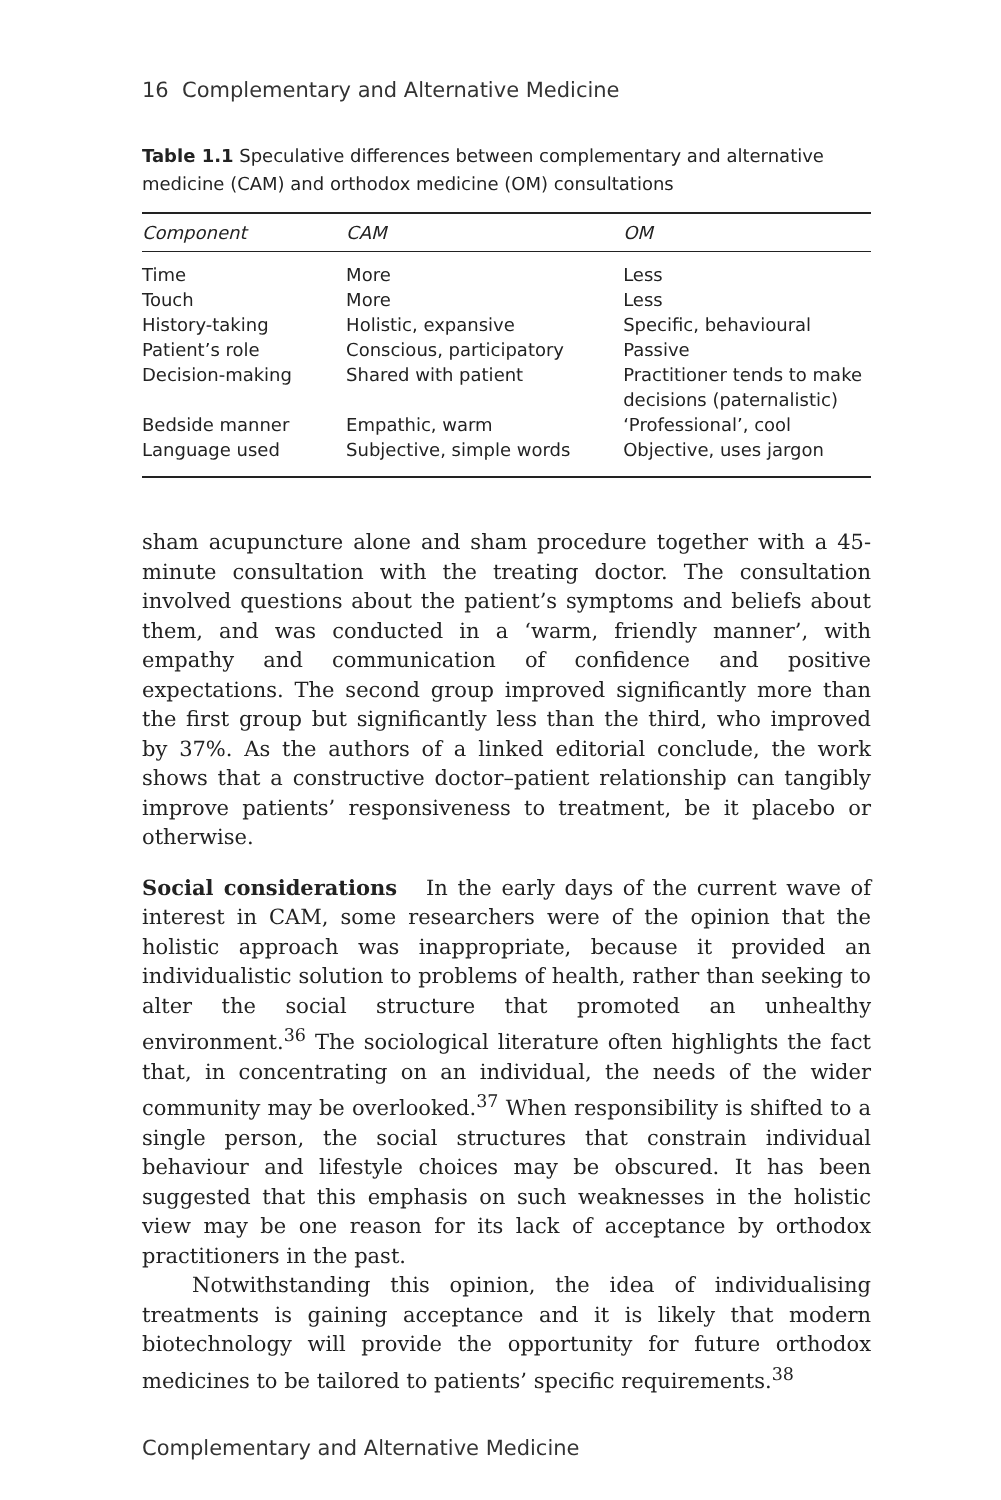16 Complementary and Alternative Medicine
Table 1.1 Speculative differences between complementary and alternative medicine (CAM) and orthodox medicine (OM) consultations
| Component | CAM | OM |
| --- | --- | --- |
| Time | More | Less |
| Touch | More | Less |
| History-taking | Holistic, expansive | Specific, behavioural |
| Patient’s role | Conscious, participatory | Passive |
| Decision-making | Shared with patient | Practitioner tends to make decisions (paternalistic) |
| Bedside manner | Empathic, warm | ‘Professional’, cool |
| Language used | Subjective, simple words | Objective, uses jargon |
sham acupuncture alone and sham procedure together with a 45-minute consultation with the treating doctor. The consultation involved questions about the patient’s symptoms and beliefs about them, and was conducted in a ‘warm, friendly manner’, with empathy and communication of confidence and positive expectations. The second group improved significantly more than the first group but significantly less than the third, who improved by 37%. As the authors of a linked editorial conclude, the work shows that a constructive doctor–patient relationship can tangibly improve patients’ responsiveness to treatment, be it placebo or otherwise.
Social considerations In the early days of the current wave of interest in CAM, some researchers were of the opinion that the holistic approach was inappropriate, because it provided an individualistic solution to problems of health, rather than seeking to alter the social structure that promoted an unhealthy environment.<sup>36</sup> The sociological literature often highlights the fact that, in concentrating on an individual, the needs of the wider community may be overlooked.<sup>37</sup> When responsibility is shifted to a single person, the social structures that constrain individual behaviour and lifestyle choices may be obscured. It has been suggested that this emphasis on such weaknesses in the holistic view may be one reason for its lack of acceptance by orthodox practitioners in the past.
Notwithstanding this opinion, the idea of individualising treatments is gaining acceptance and it is likely that modern biotechnology will provide the opportunity for future orthodox medicines to be tailored to patients’ specific requirements.<sup>38</sup>
Complementary and Alternative Medicine